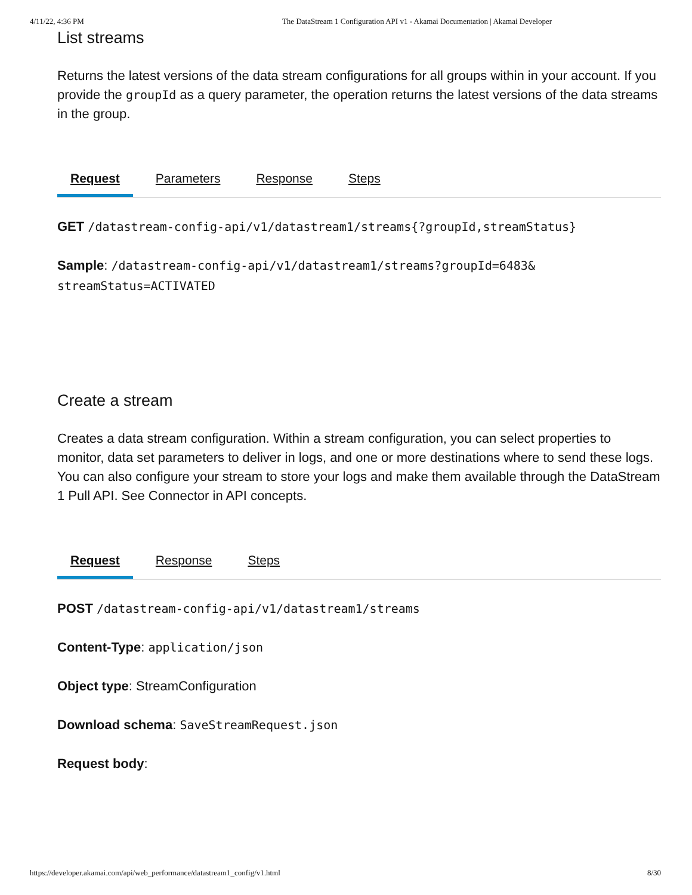4/11/22, 4:36 PM The DataStream 1 Configuration API v1 - Akamai Documentation | Akamai Developer
List streams
Returns the latest versions of the data stream configurations for all groups within in your account. If you provide the groupId as a query parameter, the operation returns the latest versions of the data streams in the group.
Request Parameters Response Steps
GET /datastream-config-api/v1/datastream1/streams{?groupId,streamStatus}
Sample: /datastream-config-api/v1/datastream1/streams?groupId=6483& streamStatus=ACTIVATED
Create a stream
Creates a data stream configuration. Within a stream configuration, you can select properties to monitor, data set parameters to deliver in logs, and one or more destinations where to send these logs. You can also configure your stream to store your logs and make them available through the DataStream 1 Pull API. See Connector in API concepts.
Request Response Steps
POST /datastream-config-api/v1/datastream1/streams
Content-Type: application/json
Object type: StreamConfiguration
Download schema: SaveStreamRequest.json
Request body:
https://developer.akamai.com/api/web_performance/datastream1_config/v1.html 8/30